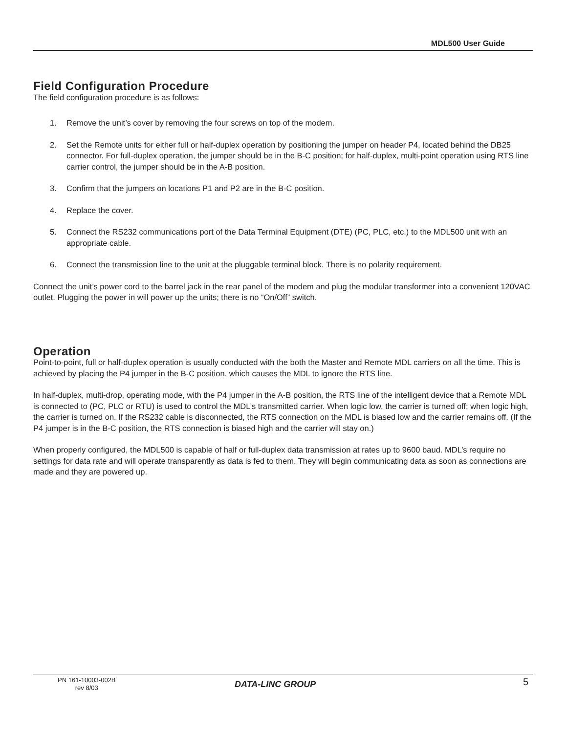MDL500 User Guide
Field Configuration Procedure
The field configuration procedure is as follows:
1. Remove the unit’s cover by removing the four screws on top of the modem.
2. Set the Remote units for either full or half-duplex operation by positioning the jumper on header P4, located behind the DB25 connector. For full-duplex operation, the jumper should be in the B-C position; for half-duplex, multi-point operation using RTS line carrier control, the jumper should be in the A-B position.
3. Confirm that the jumpers on locations P1 and P2 are in the B-C position.
4. Replace the cover.
5. Connect the RS232 communications port of the Data Terminal Equipment (DTE) (PC, PLC, etc.) to the MDL500 unit with an appropriate cable.
6. Connect the transmission line to the unit at the pluggable terminal block. There is no polarity requirement.
Connect the unit’s power cord to the barrel jack in the rear panel of the modem and plug the modular transformer into a convenient 120VAC outlet. Plugging the power in will power up the units; there is no “On/Off” switch.
Operation
Point-to-point, full or half-duplex operation is usually conducted with the both the Master and Remote MDL carriers on all the time. This is achieved by placing the P4 jumper in the B-C position, which causes the MDL to ignore the RTS line.
In half-duplex, multi-drop, operating mode, with the P4 jumper in the A-B position, the RTS line of the intelligent device that a Remote MDL is connected to (PC, PLC or RTU) is used to control the MDL’s transmitted carrier. When logic low, the carrier is turned off; when logic high, the carrier is turned on. If the RS232 cable is disconnected, the RTS connection on the MDL is biased low and the carrier remains off. (If the P4 jumper is in the B-C position, the RTS connection is biased high and the carrier will stay on.)
When properly configured, the MDL500 is capable of half or full-duplex data transmission at rates up to 9600 baud. MDL’s require no settings for data rate and will operate transparently as data is fed to them. They will begin communicating data as soon as connections are made and they are powered up.
PN 161-10003-002B
rev 8/03
DATA-LINC GROUP 5